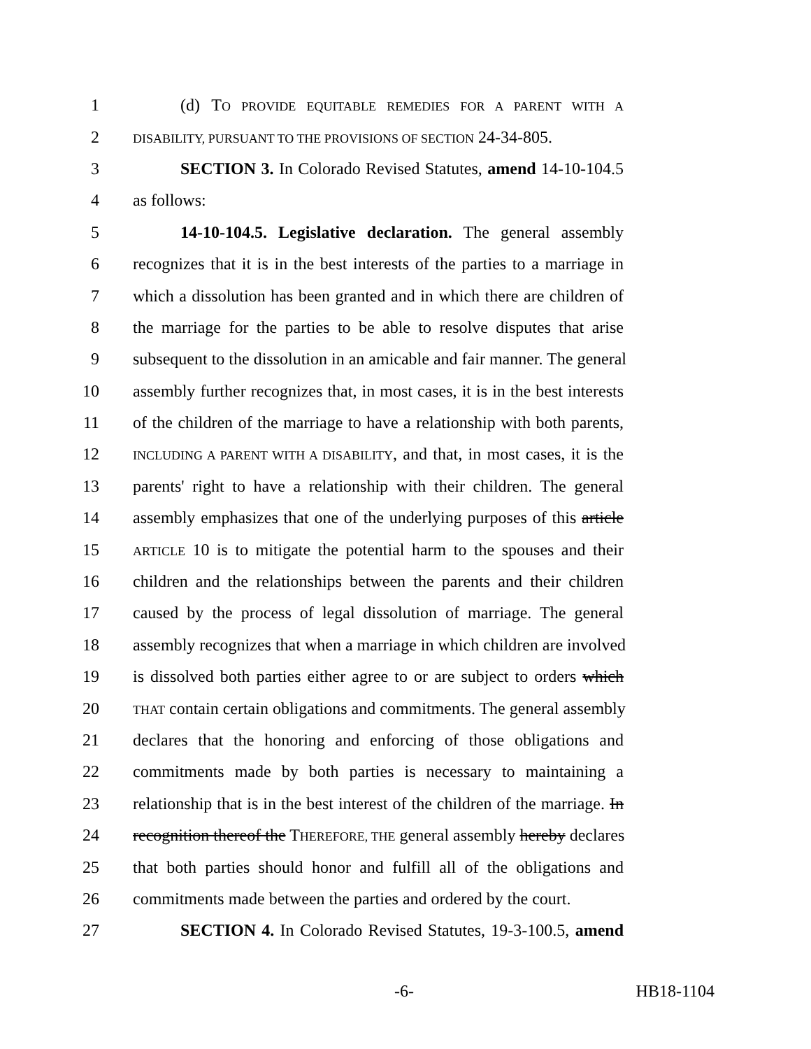1 (d) TO PROVIDE EQUITABLE REMEDIES FOR A PARENT WITH A
2 DISABILITY, PURSUANT TO THE PROVISIONS OF SECTION 24-34-805.
3 SECTION 3. In Colorado Revised Statutes, amend 14-10-104.5
4 as follows:
5 14-10-104.5. Legislative declaration. The general assembly
6 recognizes that it is in the best interests of the parties to a marriage in
7 which a dissolution has been granted and in which there are children of
8 the marriage for the parties to be able to resolve disputes that arise
9 subsequent to the dissolution in an amicable and fair manner. The general
10 assembly further recognizes that, in most cases, it is in the best interests
11 of the children of the marriage to have a relationship with both parents,
12 INCLUDING A PARENT WITH A DISABILITY, and that, in most cases, it is the
13 parents' right to have a relationship with their children. The general
14 assembly emphasizes that one of the underlying purposes of this article
15 ARTICLE 10 is to mitigate the potential harm to the spouses and their
16 children and the relationships between the parents and their children
17 caused by the process of legal dissolution of marriage. The general
18 assembly recognizes that when a marriage in which children are involved
19 is dissolved both parties either agree to or are subject to orders which
20 THAT contain certain obligations and commitments. The general assembly
21 declares that the honoring and enforcing of those obligations and
22 commitments made by both parties is necessary to maintaining a
23 relationship that is in the best interest of the children of the marriage. In
24 recognition thereof the THEREFORE, THE general assembly hereby declares
25 that both parties should honor and fulfill all of the obligations and
26 commitments made between the parties and ordered by the court.
27 SECTION 4. In Colorado Revised Statutes, 19-3-100.5, amend
-6- HB18-1104